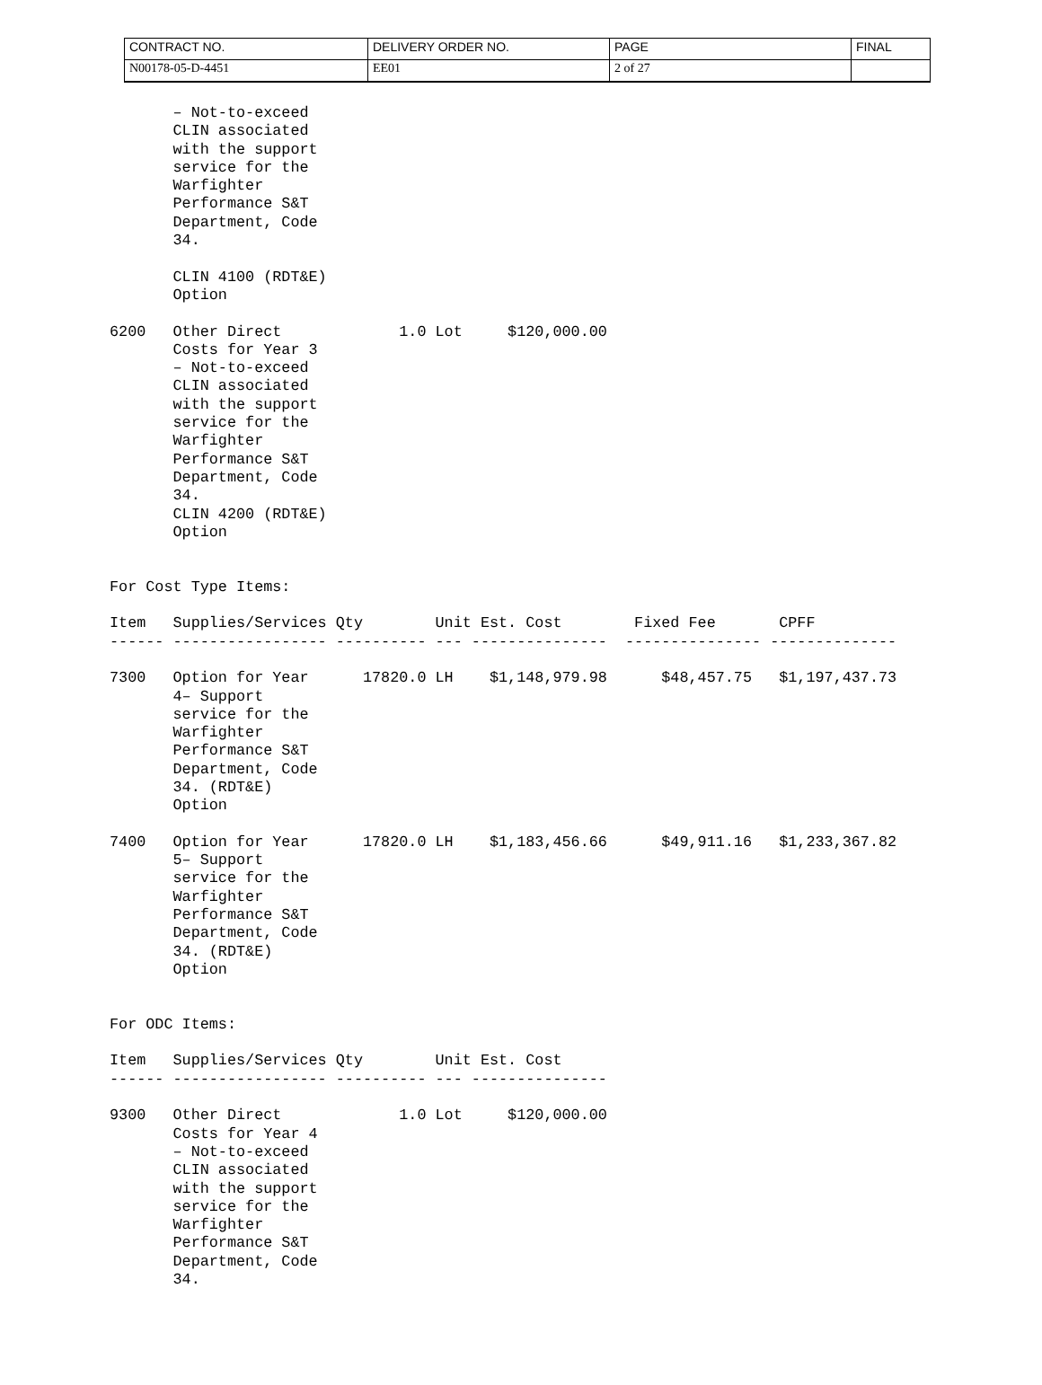| CONTRACT NO. | DELIVERY ORDER NO. | PAGE | FINAL |
| N00178-05-D-4451 | EE01 | 2 of 27 | |
       – Not-to-exceed
       CLIN associated
       with the support
       service for the
       Warfighter
       Performance S&T
       Department, Code
       34.

       CLIN 4100 (RDT&E)
       Option

6200   Other Direct             1.0 Lot     $120,000.00
       Costs for Year 3
       – Not-to-exceed
       CLIN associated
       with the support
       service for the
       Warfighter
       Performance S&T
       Department, Code
       34.
       CLIN 4200 (RDT&E)
       Option


For Cost Type Items:

Item   Supplies/Services Qty        Unit Est. Cost        Fixed Fee       CPFF
------ ----------------- ---------- --- ---------------  --------------- --------------

7300   Option for Year      17820.0 LH    $1,148,979.98      $48,457.75   $1,197,437.73
       4– Support
       service for the
       Warfighter
       Performance S&T
       Department, Code
       34. (RDT&E)
       Option

7400   Option for Year      17820.0 LH    $1,183,456.66      $49,911.16   $1,233,367.82
       5– Support
       service for the
       Warfighter
       Performance S&T
       Department, Code
       34. (RDT&E)
       Option


For ODC Items:

Item   Supplies/Services Qty        Unit Est. Cost
------ ----------------- ---------- --- ---------------

9300   Other Direct             1.0 Lot     $120,000.00
       Costs for Year 4
       – Not-to-exceed
       CLIN associated
       with the support
       service for the
       Warfighter
       Performance S&T
       Department, Code
       34.